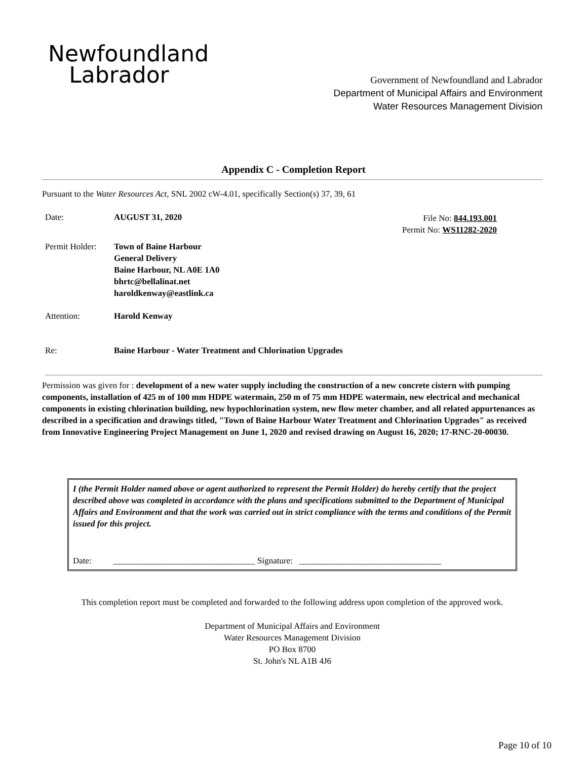Newfoundland
Labrador
Government of Newfoundland and Labrador
Department of Municipal Affairs and Environment
Water Resources Management Division
Appendix C - Completion Report
Pursuant to the Water Resources Act, SNL 2002 cW-4.01, specifically Section(s) 37, 39, 61
Date: AUGUST 31, 2020
File No: 844.193.001
Permit No: WS11282-2020
Permit Holder:
Town of Baine Harbour
General Delivery
Baine Harbour, NL A0E 1A0
bhrtc@bellalinat.net
haroldkenway@eastlink.ca
Attention: Harold Kenway
Re: Baine Harbour - Water Treatment and Chlorination Upgrades
Permission was given for : development of a new water supply including the construction of a new concrete cistern with pumping components, installation of 425 m of 100 mm HDPE watermain, 250 m of 75 mm HDPE watermain, new electrical and mechanical components in existing chlorination building, new hypochlorination system, new flow meter chamber, and all related appurtenances as described in a specification and drawings titled, "Town of Baine Harbour Water Treatment and Chlorination Upgrades" as received from Innovative Engineering Project Management on June 1, 2020 and revised drawing on August 16, 2020; 17-RNC-20-00030.
I (the Permit Holder named above or agent authorized to represent the Permit Holder) do hereby certify that the project described above was completed in accordance with the plans and specifications submitted to the Department of Municipal Affairs and Environment and that the work was carried out in strict compliance with the terms and conditions of the Permit issued for this project.
Date: _________________________________ Signature: _________________________________
This completion report must be completed and forwarded to the following address upon completion of the approved work.
Department of Municipal Affairs and Environment
Water Resources Management Division
PO Box 8700
St. John's NL A1B 4J6
Page 10 of 10